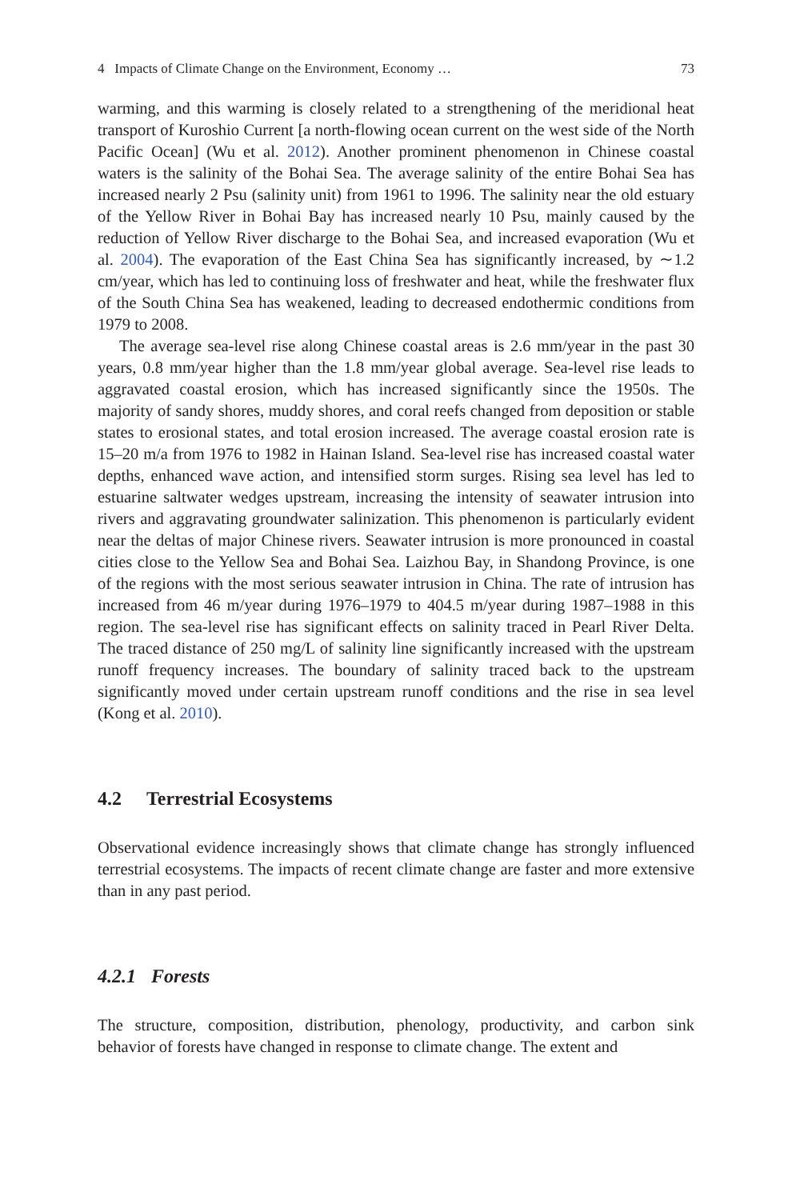4 Impacts of Climate Change on the Environment, Economy … 73
warming, and this warming is closely related to a strengthening of the meridional heat transport of Kuroshio Current [a north-flowing ocean current on the west side of the North Pacific Ocean] (Wu et al. 2012). Another prominent phenomenon in Chinese coastal waters is the salinity of the Bohai Sea. The average salinity of the entire Bohai Sea has increased nearly 2 Psu (salinity unit) from 1961 to 1996. The salinity near the old estuary of the Yellow River in Bohai Bay has increased nearly 10 Psu, mainly caused by the reduction of Yellow River discharge to the Bohai Sea, and increased evaporation (Wu et al. 2004). The evaporation of the East China Sea has significantly increased, by ∼1.2 cm/year, which has led to continuing loss of freshwater and heat, while the freshwater flux of the South China Sea has weakened, leading to decreased endothermic conditions from 1979 to 2008.
The average sea-level rise along Chinese coastal areas is 2.6 mm/year in the past 30 years, 0.8 mm/year higher than the 1.8 mm/year global average. Sea-level rise leads to aggravated coastal erosion, which has increased significantly since the 1950s. The majority of sandy shores, muddy shores, and coral reefs changed from deposition or stable states to erosional states, and total erosion increased. The average coastal erosion rate is 15–20 m/a from 1976 to 1982 in Hainan Island. Sea-level rise has increased coastal water depths, enhanced wave action, and intensified storm surges. Rising sea level has led to estuarine saltwater wedges upstream, increasing the intensity of seawater intrusion into rivers and aggravating groundwater salinization. This phenomenon is particularly evident near the deltas of major Chinese rivers. Seawater intrusion is more pronounced in coastal cities close to the Yellow Sea and Bohai Sea. Laizhou Bay, in Shandong Province, is one of the regions with the most serious seawater intrusion in China. The rate of intrusion has increased from 46 m/year during 1976–1979 to 404.5 m/year during 1987–1988 in this region. The sea-level rise has significant effects on salinity traced in Pearl River Delta. The traced distance of 250 mg/L of salinity line significantly increased with the upstream runoff frequency increases. The boundary of salinity traced back to the upstream significantly moved under certain upstream runoff conditions and the rise in sea level (Kong et al. 2010).
4.2 Terrestrial Ecosystems
Observational evidence increasingly shows that climate change has strongly influenced terrestrial ecosystems. The impacts of recent climate change are faster and more extensive than in any past period.
4.2.1 Forests
The structure, composition, distribution, phenology, productivity, and carbon sink behavior of forests have changed in response to climate change. The extent and